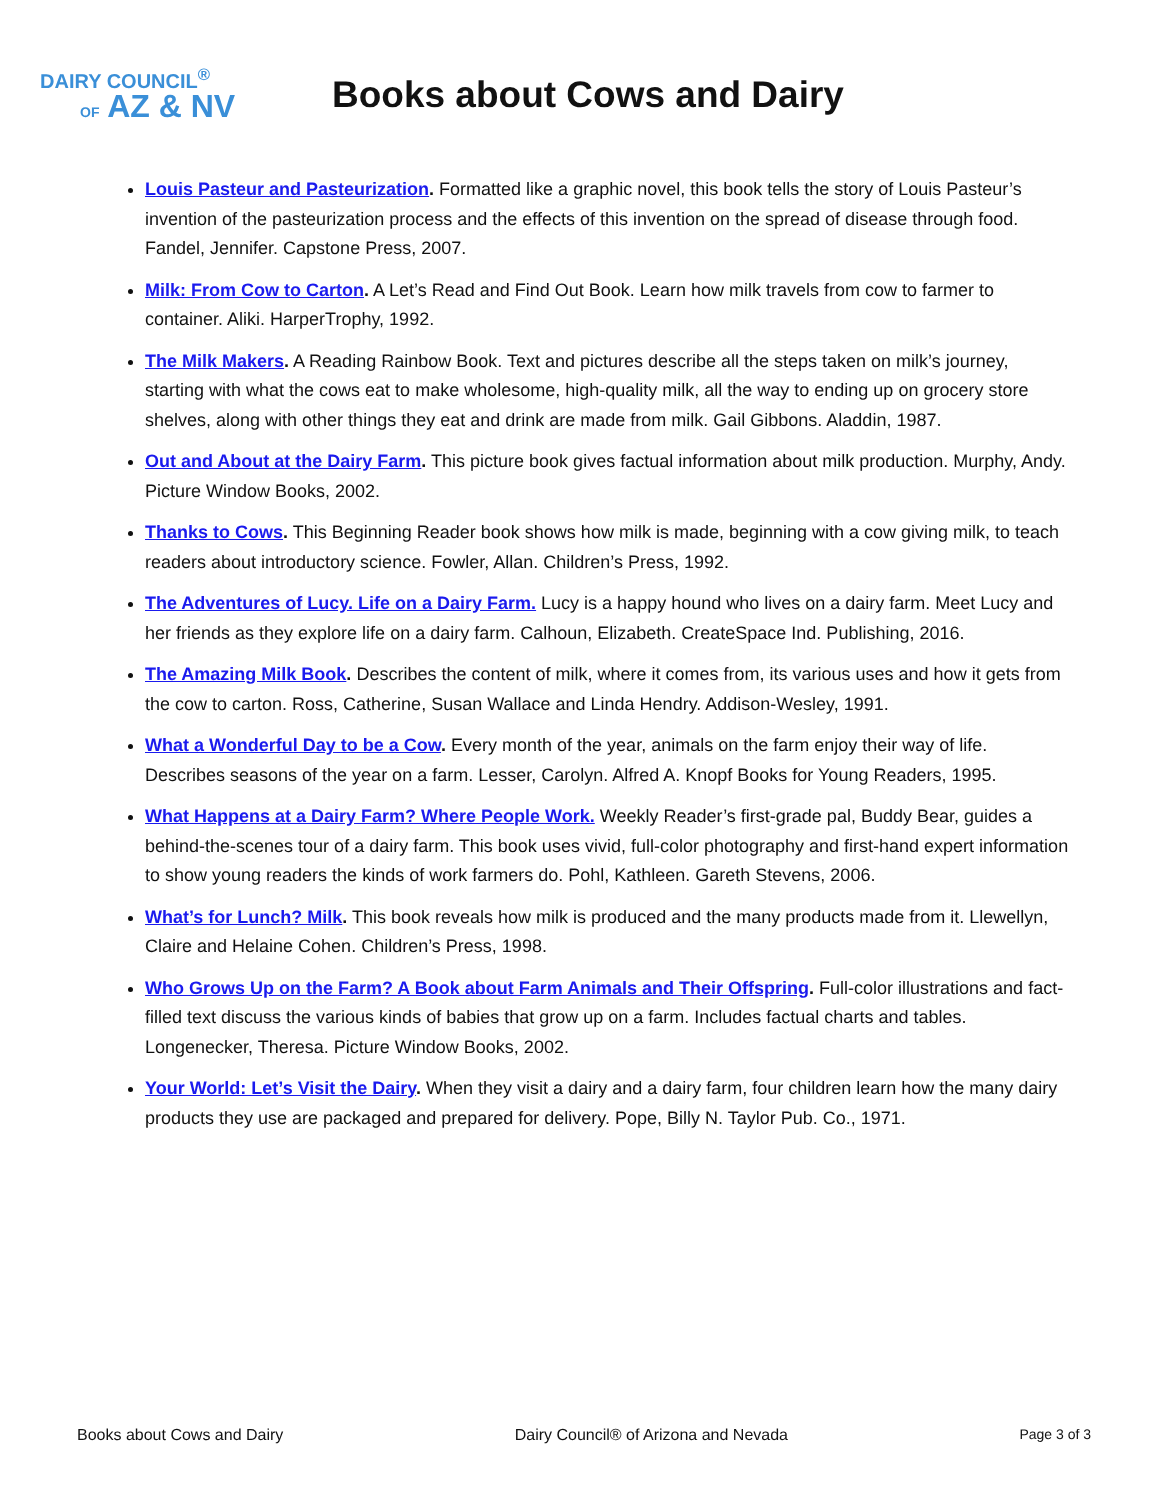DAIRY COUNCIL<sup>®</sup>
OF AZ & NV
Books about Cows and Dairy
Louis Pasteur and Pasteurization. Formatted like a graphic novel, this book tells the story of Louis Pasteur’s invention of the pasteurization process and the effects of this invention on the spread of disease through food. Fandel, Jennifer. Capstone Press, 2007.
Milk: From Cow to Carton. A Let’s Read and Find Out Book. Learn how milk travels from cow to farmer to container. Aliki. HarperTrophy, 1992.
The Milk Makers. A Reading Rainbow Book. Text and pictures describe all the steps taken on milk’s journey, starting with what the cows eat to make wholesome, high-quality milk, all the way to ending up on grocery store shelves, along with other things they eat and drink are made from milk. Gail Gibbons. Aladdin, 1987.
Out and About at the Dairy Farm. This picture book gives factual information about milk production. Murphy, Andy. Picture Window Books, 2002.
Thanks to Cows. This Beginning Reader book shows how milk is made, beginning with a cow giving milk, to teach readers about introductory science. Fowler, Allan. Children’s Press, 1992.
The Adventures of Lucy. Life on a Dairy Farm. Lucy is a happy hound who lives on a dairy farm. Meet Lucy and her friends as they explore life on a dairy farm. Calhoun, Elizabeth. CreateSpace Ind. Publishing, 2016.
The Amazing Milk Book. Describes the content of milk, where it comes from, its various uses and how it gets from the cow to carton. Ross, Catherine, Susan Wallace and Linda Hendry. Addison-Wesley, 1991.
What a Wonderful Day to be a Cow. Every month of the year, animals on the farm enjoy their way of life. Describes seasons of the year on a farm. Lesser, Carolyn. Alfred A. Knopf Books for Young Readers, 1995.
What Happens at a Dairy Farm? Where People Work. Weekly Reader’s first-grade pal, Buddy Bear, guides a behind-the-scenes tour of a dairy farm. This book uses vivid, full-color photography and first-hand expert information to show young readers the kinds of work farmers do. Pohl, Kathleen. Gareth Stevens, 2006.
What’s for Lunch? Milk. This book reveals how milk is produced and the many products made from it. Llewellyn, Claire and Helaine Cohen. Children’s Press, 1998.
Who Grows Up on the Farm? A Book about Farm Animals and Their Offspring. Full-color illustrations and fact-filled text discuss the various kinds of babies that grow up on a farm. Includes factual charts and tables. Longenecker, Theresa. Picture Window Books, 2002.
Your World: Let’s Visit the Dairy. When they visit a dairy and a dairy farm, four children learn how the many dairy products they use are packaged and prepared for delivery. Pope, Billy N. Taylor Pub. Co., 1971.
Books about Cows and Dairy Dairy Council® of Arizona and Nevada Page 3 of 3